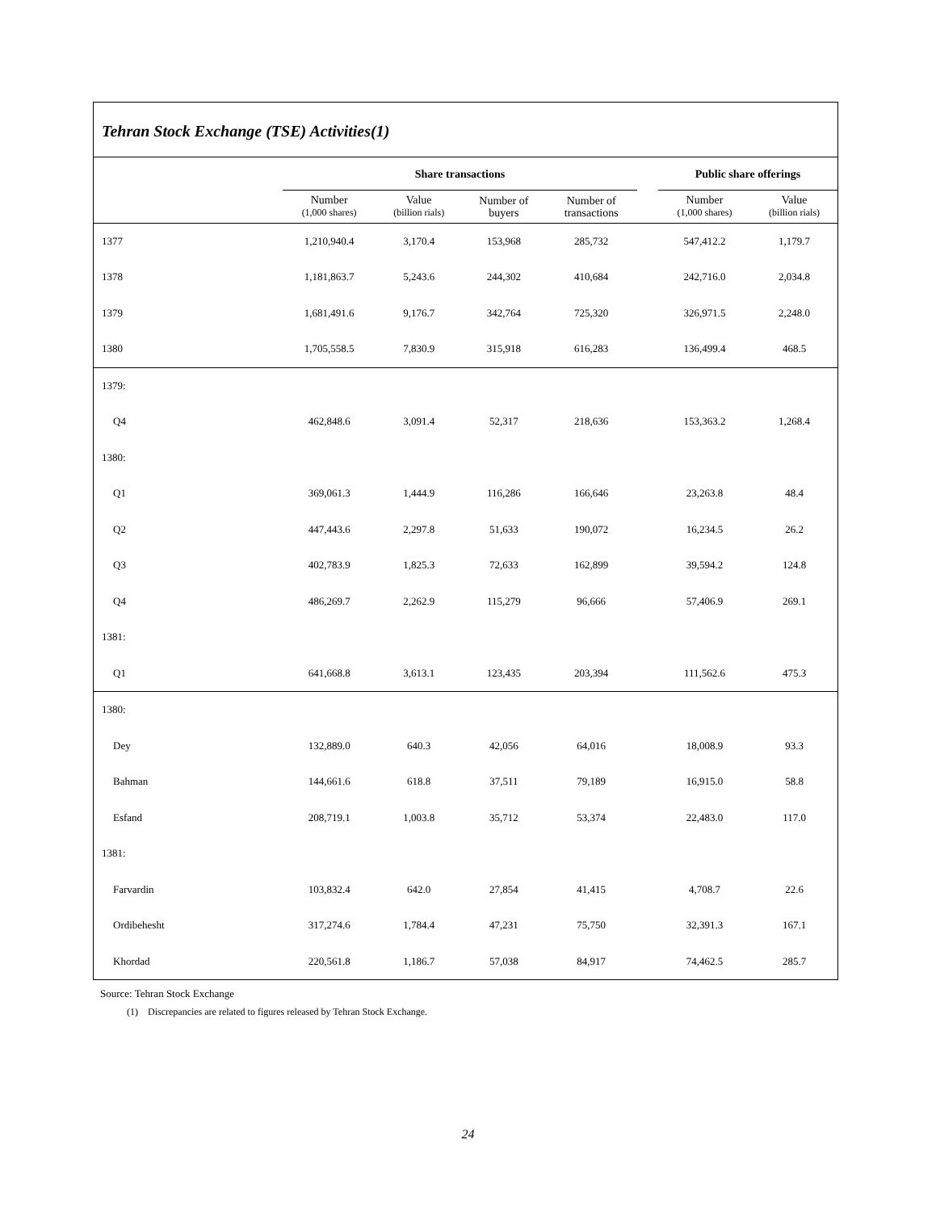Tehran Stock Exchange (TSE) Activities(1)
| | Share transactions | | | | | Public share offerings | |
| --- | --- | --- | --- | --- | --- | --- | --- |
| | Number (1,000 shares) | Value (billion rials) | Number of buyers | Number of transactions | | Number (1,000 shares) | Value (billion rials) |
| 1377 | 1,210,940.4 | 3,170.4 | 153,968 | 285,732 | | 547,412.2 | 1,179.7 |
| 1378 | 1,181,863.7 | 5,243.6 | 244,302 | 410,684 | | 242,716.0 | 2,034.8 |
| 1379 | 1,681,491.6 | 9,176.7 | 342,764 | 725,320 | | 326,971.5 | 2,248.0 |
| 1380 | 1,705,558.5 | 7,830.9 | 315,918 | 616,283 | | 136,499.4 | 468.5 |
| 1379: | | | | | | | |
| Q4 | 462,848.6 | 3,091.4 | 52,317 | 218,636 | | 153,363.2 | 1,268.4 |
| 1380: | | | | | | | |
| Q1 | 369,061.3 | 1,444.9 | 116,286 | 166,646 | | 23,263.8 | 48.4 |
| Q2 | 447,443.6 | 2,297.8 | 51,633 | 190,072 | | 16,234.5 | 26.2 |
| Q3 | 402,783.9 | 1,825.3 | 72,633 | 162,899 | | 39,594.2 | 124.8 |
| Q4 | 486,269.7 | 2,262.9 | 115,279 | 96,666 | | 57,406.9 | 269.1 |
| 1381: | | | | | | | |
| Q1 | 641,668.8 | 3,613.1 | 123,435 | 203,394 | | 111,562.6 | 475.3 |
| 1380: | | | | | | | |
| Dey | 132,889.0 | 640.3 | 42,056 | 64,016 | | 18,008.9 | 93.3 |
| Bahman | 144,661.6 | 618.8 | 37,511 | 79,189 | | 16,915.0 | 58.8 |
| Esfand | 208,719.1 | 1,003.8 | 35,712 | 53,374 | | 22,483.0 | 117.0 |
| 1381: | | | | | | | |
| Farvardin | 103,832.4 | 642.0 | 27,854 | 41,415 | | 4,708.7 | 22.6 |
| Ordibehesht | 317,274.6 | 1,784.4 | 47,231 | 75,750 | | 32,391.3 | 167.1 |
| Khordad | 220,561.8 | 1,186.7 | 57,038 | 84,917 | | 74,462.5 | 285.7 |
Source: Tehran Stock Exchange
(1) Discrepancies are related to figures released by Tehran Stock Exchange.
24